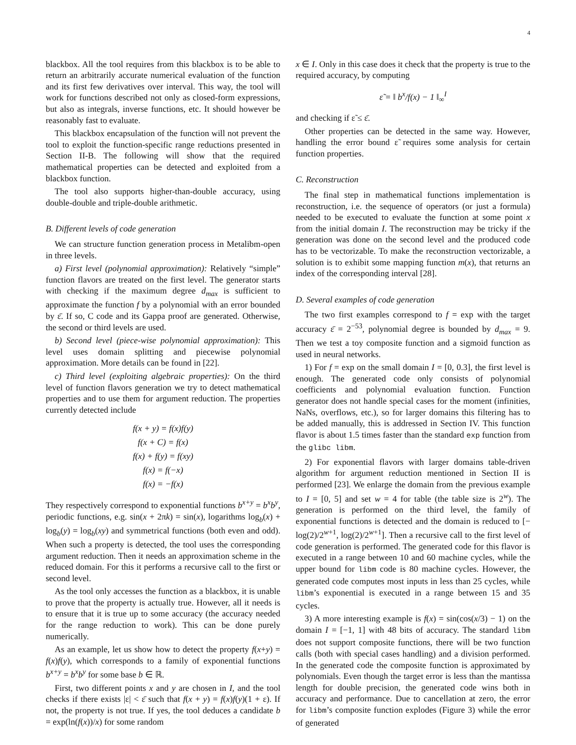4
blackbox. All the tool requires from this blackbox is to be able to return an arbitrarily accurate numerical evaluation of the function and its first few derivatives over interval. This way, the tool will work for functions described not only as closed-form expressions, but also as integrals, inverse functions, etc. It should however be reasonably fast to evaluate.
This blackbox encapsulation of the function will not prevent the tool to exploit the function-specific range reductions presented in Section II-B. The following will show that the required mathematical properties can be detected and exploited from a blackbox function.
The tool also supports higher-than-double accuracy, using double-double and triple-double arithmetic.
B. Different levels of code generation
We can structure function generation process in Metalibm-open in three levels.
a) First level (polynomial approximation): Relatively “simple” function flavors are treated on the first level. The generator starts with checking if the maximum degree d<sub>max</sub> is sufficient to approximate the function f by a polynomial with an error bounded by ε̄. If so, C code and its Gappa proof are generated. Otherwise, the second or third levels are used.
b) Second level (piece-wise polynomial approximation): This level uses domain splitting and piecewise polynomial approximation. More details can be found in [22].
c) Third level (exploiting algebraic properties): On the third level of function flavors generation we try to detect mathematical properties and to use them for argument reduction. The properties currently detected include
f(x + y) = f(x)f(y)
f(x + C) = f(x)
f(x) + f(y) = f(xy)
f(x) = f(−x)
f(x) = −f(x)
They respectively correspond to exponential functions b<sup>x+y</sup> = b<sup>x</sup>b<sup>y</sup>, periodic functions, e.g. sin(x + 2πk) = sin(x), logarithms log<sub>b</sub>(x) + log<sub>b</sub>(y) = log<sub>b</sub>(xy) and symmetrical functions (both even and odd). When such a property is detected, the tool uses the corresponding argument reduction. Then it needs an approximation scheme in the reduced domain. For this it performs a recursive call to the first or second level.
As the tool only accesses the function as a blackbox, it is unable to prove that the property is actually true. However, all it needs is to ensure that it is true up to some accuracy (the accuracy needed for the range reduction to work). This can be done purely numerically.
As an example, let us show how to detect the property f(x+y) = f(x)f(y), which corresponds to a family of exponential functions b<sup>x+y</sup> = b<sup>x</sup>b<sup>y</sup> for some base b ∈ ℝ.
First, two different points x and y are chosen in I, and the tool checks if there exists |ε| < ε̄ such that f(x + y) = f(x)f(y)(1 + ε). If not, the property is not true. If yes, the tool deduces a candidate b = exp(ln(f(x))/x) for some random
x ∈ I. Only in this case does it check that the property is true to the required accuracy, by computing
ε̃ = ‖ b<sup>x</sup>/f(x) − 1 ‖<sub>∞</sub><sup>I</sup>
and checking if ε̃ ≤ ε̄.
Other properties can be detected in the same way. However, handling the error bound ε̃ requires some analysis for certain function properties.
C. Reconstruction
The final step in mathematical functions implementation is reconstruction, i.e. the sequence of operators (or just a formula) needed to be executed to evaluate the function at some point x from the initial domain I. The reconstruction may be tricky if the generation was done on the second level and the produced code has to be vectorizable. To make the reconstruction vectorizable, a solution is to exhibit some mapping function m(x), that returns an index of the corresponding interval [28].
D. Several examples of code generation
The two first examples correspond to f = exp with the target accuracy ε̄ = 2<sup>−53</sup>, polynomial degree is bounded by d<sub>max</sub> = 9. Then we test a toy composite function and a sigmoid function as used in neural networks.
1) For f = exp on the small domain I = [0, 0.3], the first level is enough. The generated code only consists of polynomial coefficients and polynomial evaluation function. Function generator does not handle special cases for the moment (infinities, NaNs, overflows, etc.), so for larger domains this filtering has to be added manually, this is addressed in Section IV. This function flavor is about 1.5 times faster than the standard exp function from the glibc libm.
2) For exponential flavors with larger domains table-driven algorithm for argument reduction mentioned in Section II is performed [23]. We enlarge the domain from the previous example to I = [0, 5] and set w = 4 for table (the table size is 2<sup>w</sup>). The generation is performed on the third level, the family of exponential functions is detected and the domain is reduced to [− log(2)/2<sup>w+1</sup>, log(2)/2<sup>w+1</sup>]. Then a recursive call to the first level of code generation is performed. The generated code for this flavor is executed in a range between 10 and 60 machine cycles, while the upper bound for libm code is 80 machine cycles. However, the generated code computes most inputs in less than 25 cycles, while libm’s exponential is executed in a range between 15 and 35 cycles.
3) A more interesting example is f(x) = sin(cos(x/3) − 1) on the domain I = [−1, 1] with 48 bits of accuracy. The standard libm does not support composite functions, there will be two function calls (both with special cases handling) and a division performed. In the generated code the composite function is approximated by polynomials. Even though the target error is less than the mantissa length for double precision, the generated code wins both in accuracy and performance. Due to cancellation at zero, the error for libm’s composite function explodes (Figure 3) while the error of generated